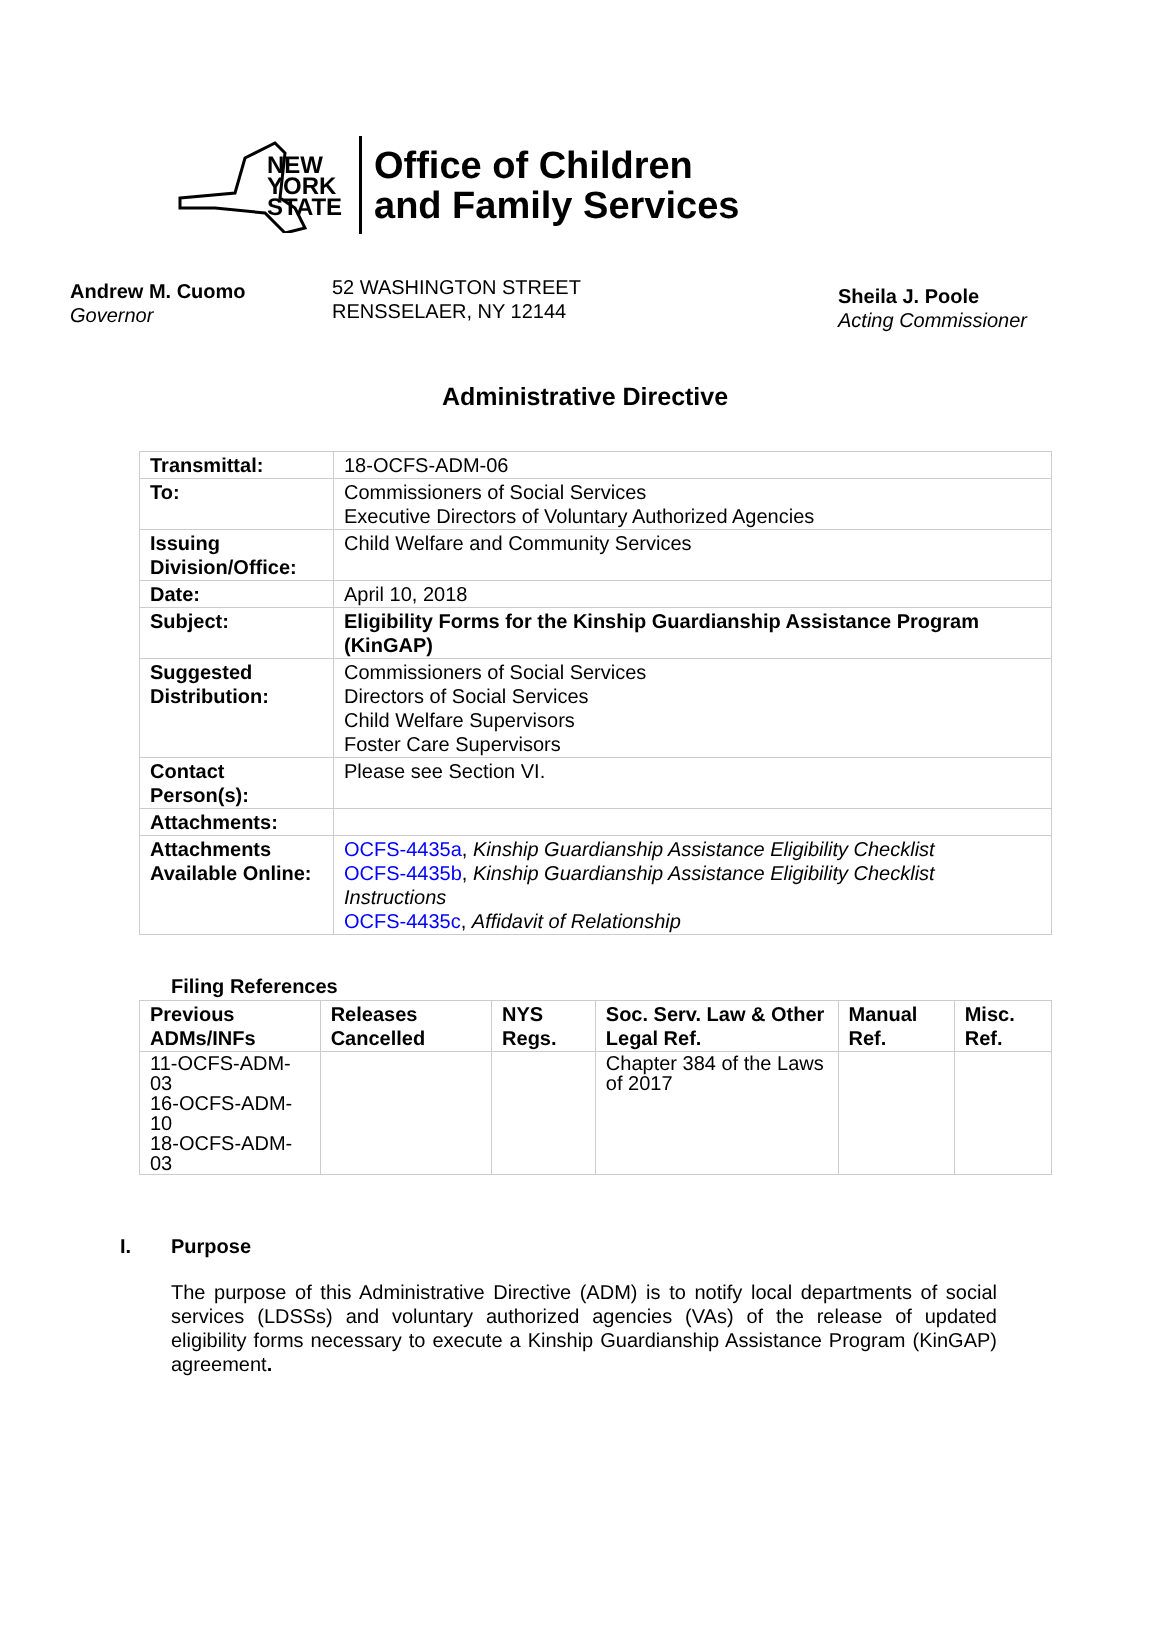NEW
YORK
STATE
Office of Children
and Family Services
Andrew M. Cuomo
Governor
52 WASHINGTON STREET
RENSSELAER, NY 12144
Sheila J. Poole
Acting Commissioner
Administrative Directive
| Transmittal: | 18-OCFS-ADM-06 |
| To: | Commissioners of Social Services Executive Directors of Voluntary Authorized Agencies |
| Issuing Division/Office: | Child Welfare and Community Services |
| Date: | April 10, 2018 |
| Subject: | Eligibility Forms for the Kinship Guardianship Assistance Program (KinGAP) |
| Suggested Distribution: | Commissioners of Social Services Directors of Social Services Child Welfare Supervisors Foster Care Supervisors |
| Contact Person(s): | Please see Section VI. |
| Attachments: | |
| Attachments Available Online: | OCFS-4435a , Kinship Guardianship Assistance Eligibility Checklist OCFS-4435b , Kinship Guardianship Assistance Eligibility Checklist Instructions OCFS-4435c , Affidavit of Relationship |
Filing References
| Previous ADMs/INFs | Releases Cancelled | NYS Regs. | Soc. Serv. Law & Other Legal Ref. | Manual Ref. | Misc. Ref. |
| --- | --- | --- | --- | --- | --- |
| 11-OCFS-ADM-03 16-OCFS-ADM-10 18-OCFS-ADM-03 | | | Chapter 384 of the Laws of 2017 | | |
I. Purpose
The purpose of this Administrative Directive (ADM) is to notify local departments of social services (LDSSs) and voluntary authorized agencies (VAs) of the release of updated eligibility forms necessary to execute a Kinship Guardianship Assistance Program (KinGAP) agreement.